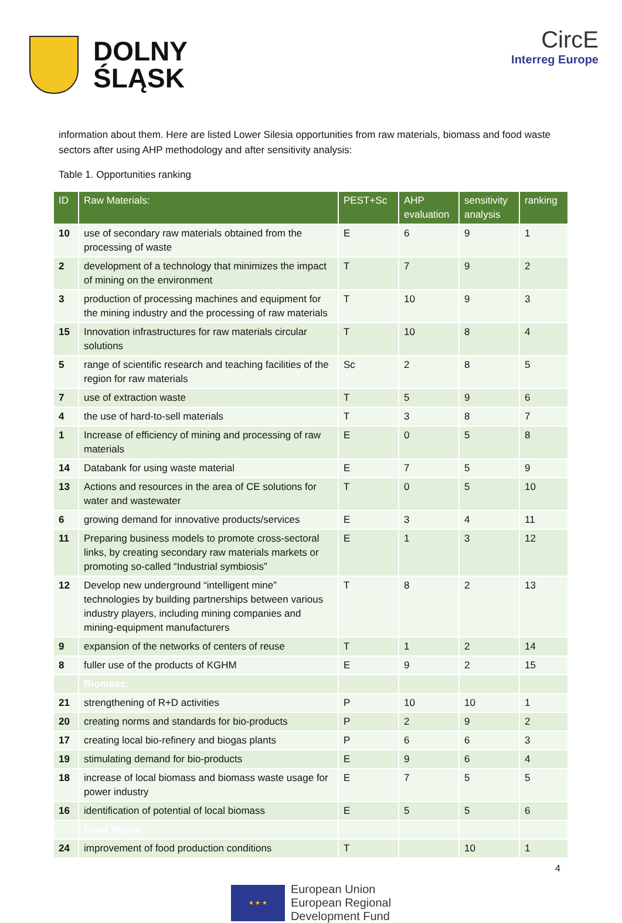DOLNY
ŚLĄSK
CircE
Interreg Europe
information about them. Here are listed Lower Silesia opportunities from raw materials, biomass and food waste sectors after using AHP methodology and after sensitivity analysis:
Table 1. Opportunities ranking
| ID | Raw Materials: | PEST+Sc | AHP evaluation | sensitivity analysis | ranking |
| --- | --- | --- | --- | --- | --- |
| 10 | use of secondary raw materials obtained from the processing of waste | E | 6 | 9 | 1 |
| 2 | development of a technology that minimizes the impact of mining on the environment | T | 7 | 9 | 2 |
| 3 | production of processing machines and equipment for the mining industry and the processing of raw materials | T | 10 | 9 | 3 |
| 15 | Innovation infrastructures for raw materials circular solutions | T | 10 | 8 | 4 |
| 5 | range of scientific research and teaching facilities of the region for raw materials | Sc | 2 | 8 | 5 |
| 7 | use of extraction waste | T | 5 | 9 | 6 |
| 4 | the use of hard-to-sell materials | T | 3 | 8 | 7 |
| 1 | Increase of efficiency of mining and processing of raw materials | E | 0 | 5 | 8 |
| 14 | Databank for using waste material | E | 7 | 5 | 9 |
| 13 | Actions and resources in the area of CE solutions for water and wastewater | T | 0 | 5 | 10 |
| 6 | growing demand for innovative products/services | E | 3 | 4 | 11 |
| 11 | Preparing business models to promote cross-sectoral links, by creating secondary raw materials markets or promoting so-called “Industrial symbiosis” | E | 1 | 3 | 12 |
| 12 | Develop new underground “intelligent mine” technologies by building partnerships between various industry players, including mining companies and mining-equipment manufacturers | T | 8 | 2 | 13 |
| 9 | expansion of the networks of centers of reuse | T | 1 | 2 | 14 |
| 8 | fuller use of the products of KGHM | E | 9 | 2 | 15 |
| | Biomass: | | | | |
| 21 | strengthening of R+D activities | P | 10 | 10 | 1 |
| 20 | creating norms and standards for bio-products | P | 2 | 9 | 2 |
| 17 | creating local bio-refinery and biogas plants | P | 6 | 6 | 3 |
| 19 | stimulating demand for bio-products | E | 9 | 6 | 4 |
| 18 | increase of local biomass and biomass waste usage for power industry | E | 7 | 5 | 5 |
| 16 | identification of potential of local biomass | E | 5 | 5 | 6 |
| | Food Waste: | | | | |
| 24 | improvement of food production conditions | T | | 10 | 1 |
4
★ ★ ★
European Union
European Regional
Development Fund